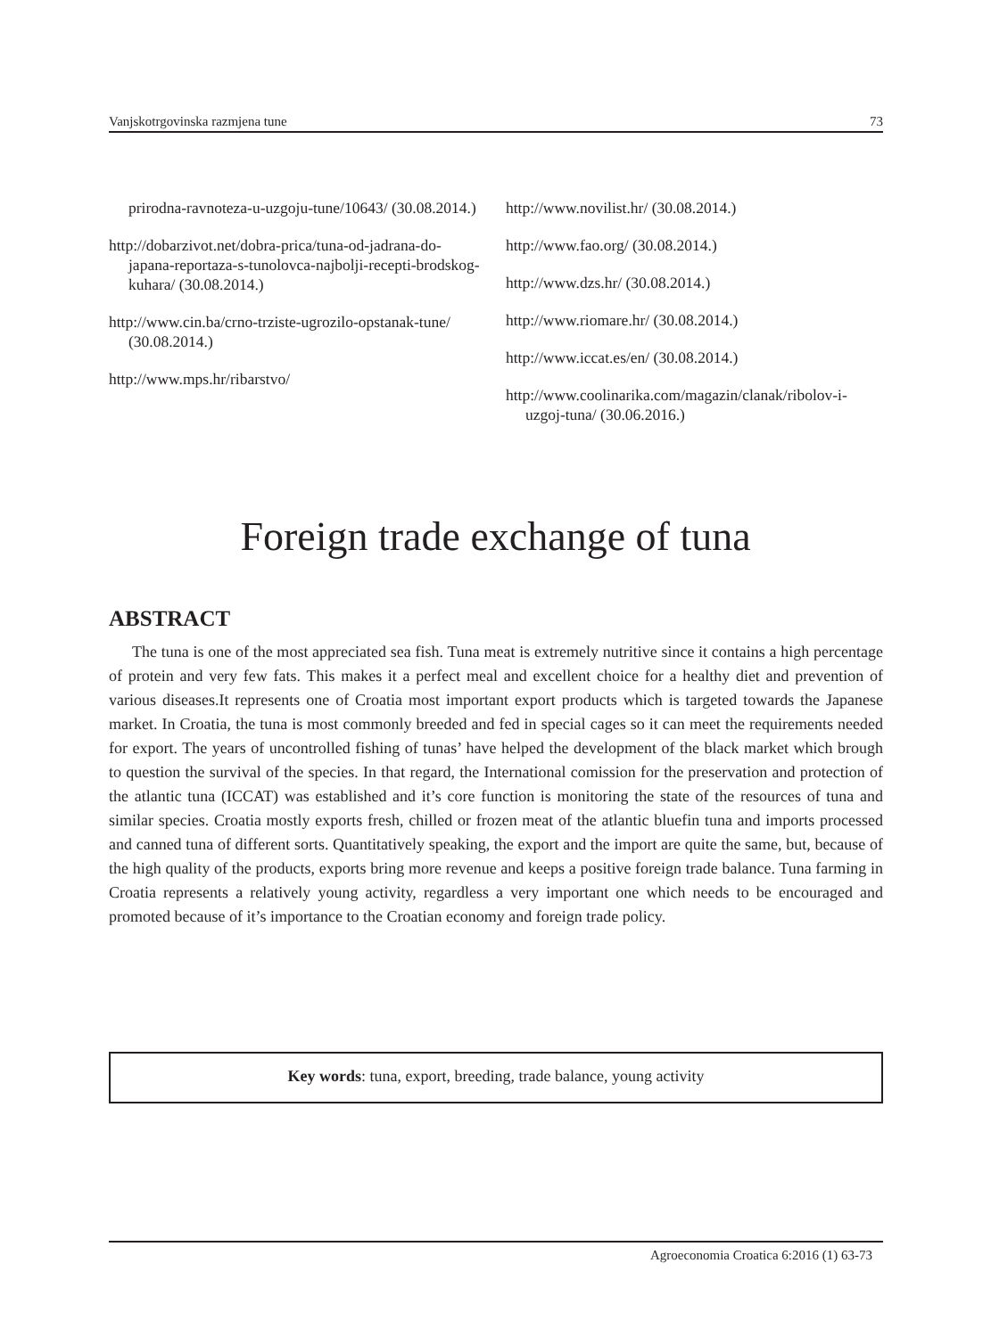Vanjskotrgovinska razmjena tune 73
prirodna-ravnoteza-u-uzgoju-tune/10643/ (30.08.2014.)
http://dobarzivot.net/dobra-prica/tuna-od-jadrana-do-japana-reportaza-s-tunolovca-najbolji-recepti-brodskog-kuhara/ (30.08.2014.)
http://www.cin.ba/crno-trziste-ugrozilo-opstanak-tune/ (30.08.2014.)
http://www.mps.hr/ribarstvo/
http://www.novilist.hr/ (30.08.2014.)
http://www.fao.org/ (30.08.2014.)
http://www.dzs.hr/ (30.08.2014.)
http://www.riomare.hr/ (30.08.2014.)
http://www.iccat.es/en/ (30.08.2014.)
http://www.coolinarika.com/magazin/clanak/ribolov-i-uzgoj-tuna/ (30.06.2016.)
Foreign trade exchange of tuna
ABSTRACT
The tuna is one of the most appreciated sea fish. Tuna meat is extremely nutritive since it contains a high percentage of protein and very few fats. This makes it a perfect meal and excellent choice for a healthy diet and prevention of various diseases.It represents one of Croatia most important export products which is targeted towards the Japanese market. In Croatia, the tuna is most commonly breeded and fed in special cages so it can meet the requirements needed for export. The years of uncontrolled fishing of tunas’ have helped the development of the black market which brough to question the survival of the species. In that regard, the International comission for the preservation and protection of the atlantic tuna (ICCAT) was established and it’s core function is monitoring the state of the resources of tuna and similar species. Croatia mostly exports fresh, chilled or frozen meat of the atlantic bluefin tuna and imports processed and canned tuna of different sorts. Quantitatively speaking, the export and the import are quite the same, but, because of the high quality of the products, exports bring more revenue and keeps a positive foreign trade balance. Tuna farming in Croatia represents a relatively young activity, regardless a very important one which needs to be encouraged and promoted because of it’s importance to the Croatian economy and foreign trade policy.
Key words: tuna, export, breeding, trade balance, young activity
Agroeconomia Croatica 6:2016 (1) 63-73